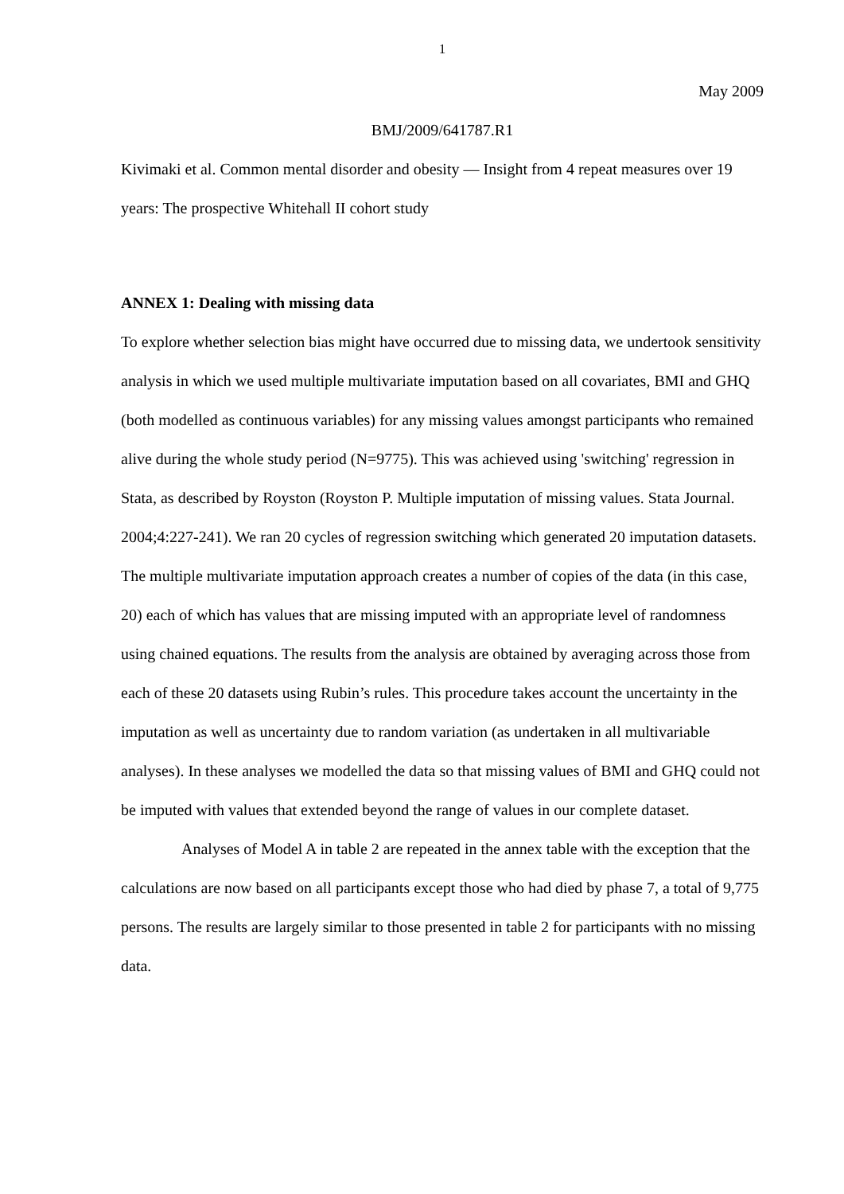1
May 2009
BMJ/2009/641787.R1
Kivimaki et al. Common mental disorder and obesity ― Insight from 4 repeat measures over 19 years: The prospective Whitehall II cohort study
ANNEX 1: Dealing with missing data
To explore whether selection bias might have occurred due to missing data, we undertook sensitivity analysis in which we used multiple multivariate imputation based on all covariates, BMI and GHQ (both modelled as continuous variables) for any missing values amongst participants who remained alive during the whole study period (N=9775). This was achieved using 'switching' regression in Stata, as described by Royston (Royston P. Multiple imputation of missing values. Stata Journal. 2004;4:227-241). We ran 20 cycles of regression switching which generated 20 imputation datasets. The multiple multivariate imputation approach creates a number of copies of the data (in this case, 20) each of which has values that are missing imputed with an appropriate level of randomness using chained equations. The results from the analysis are obtained by averaging across those from each of these 20 datasets using Rubin’s rules. This procedure takes account the uncertainty in the imputation as well as uncertainty due to random variation (as undertaken in all multivariable analyses). In these analyses we modelled the data so that missing values of BMI and GHQ could not be imputed with values that extended beyond the range of values in our complete dataset.
Analyses of Model A in table 2 are repeated in the annex table with the exception that the calculations are now based on all participants except those who had died by phase 7, a total of 9,775 persons. The results are largely similar to those presented in table 2 for participants with no missing data.